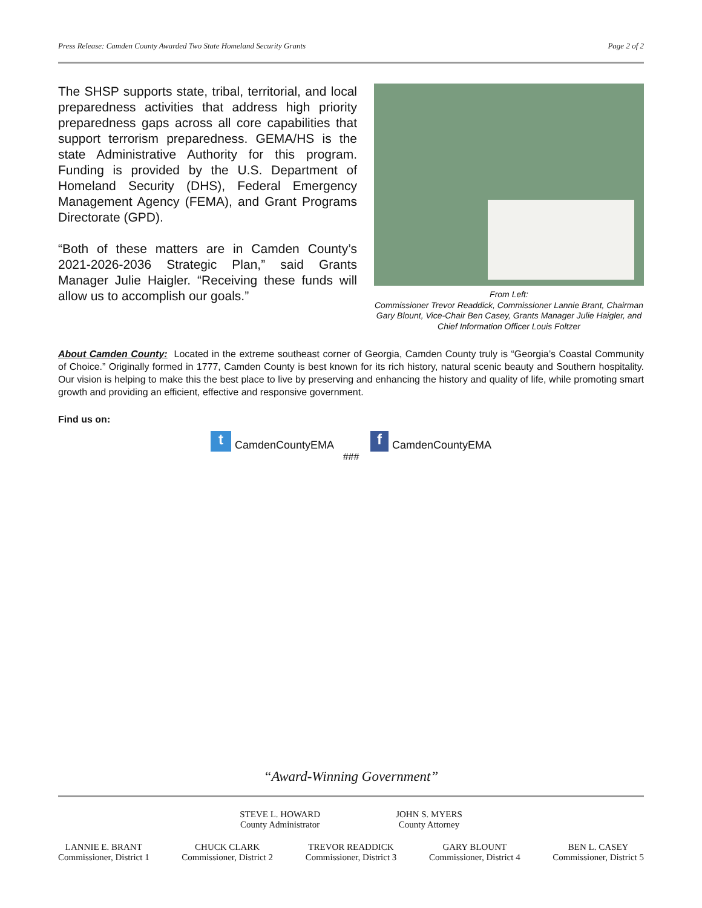Press Release: Camden County Awarded Two State Homeland Security Grants Page 2 of 2
The SHSP supports state, tribal, territorial, and local preparedness activities that address high priority preparedness gaps across all core capabilities that support terrorism preparedness. GEMA/HS is the state Administrative Authority for this program. Funding is provided by the U.S. Department of Homeland Security (DHS), Federal Emergency Management Agency (FEMA), and Grant Programs Directorate (GPD).
“Both of these matters are in Camden County’s 2021-2026-2036 Strategic Plan,” said Grants Manager Julie Haigler. “Receiving these funds will allow us to accomplish our goals.”
From Left:
Commissioner Trevor Readdick, Commissioner Lannie Brant, Chairman Gary Blount, Vice-Chair Ben Casey, Grants Manager Julie Haigler, and Chief Information Officer Louis Foltzer
About Camden County: Located in the extreme southeast corner of Georgia, Camden County truly is “Georgia’s Coastal Community of Choice.” Originally formed in 1777, Camden County is best known for its rich history, natural scenic beauty and Southern hospitality. Our vision is helping to make this the best place to live by preserving and enhancing the history and quality of life, while promoting smart growth and providing an efficient, effective and responsive government.
Find us on:
t CamdenCountyEMA f CamdenCountyEMA
###
“Award-Winning Government”
STEVE L. HOWARD
County Administrator
JOHN S. MYERS
County Attorney
LANNIE E. BRANT
Commissioner, District 1
CHUCK CLARK
Commissioner, District 2
TREVOR READDICK
Commissioner, District 3
GARY BLOUNT
Commissioner, District 4
BEN L. CASEY
Commissioner, District 5